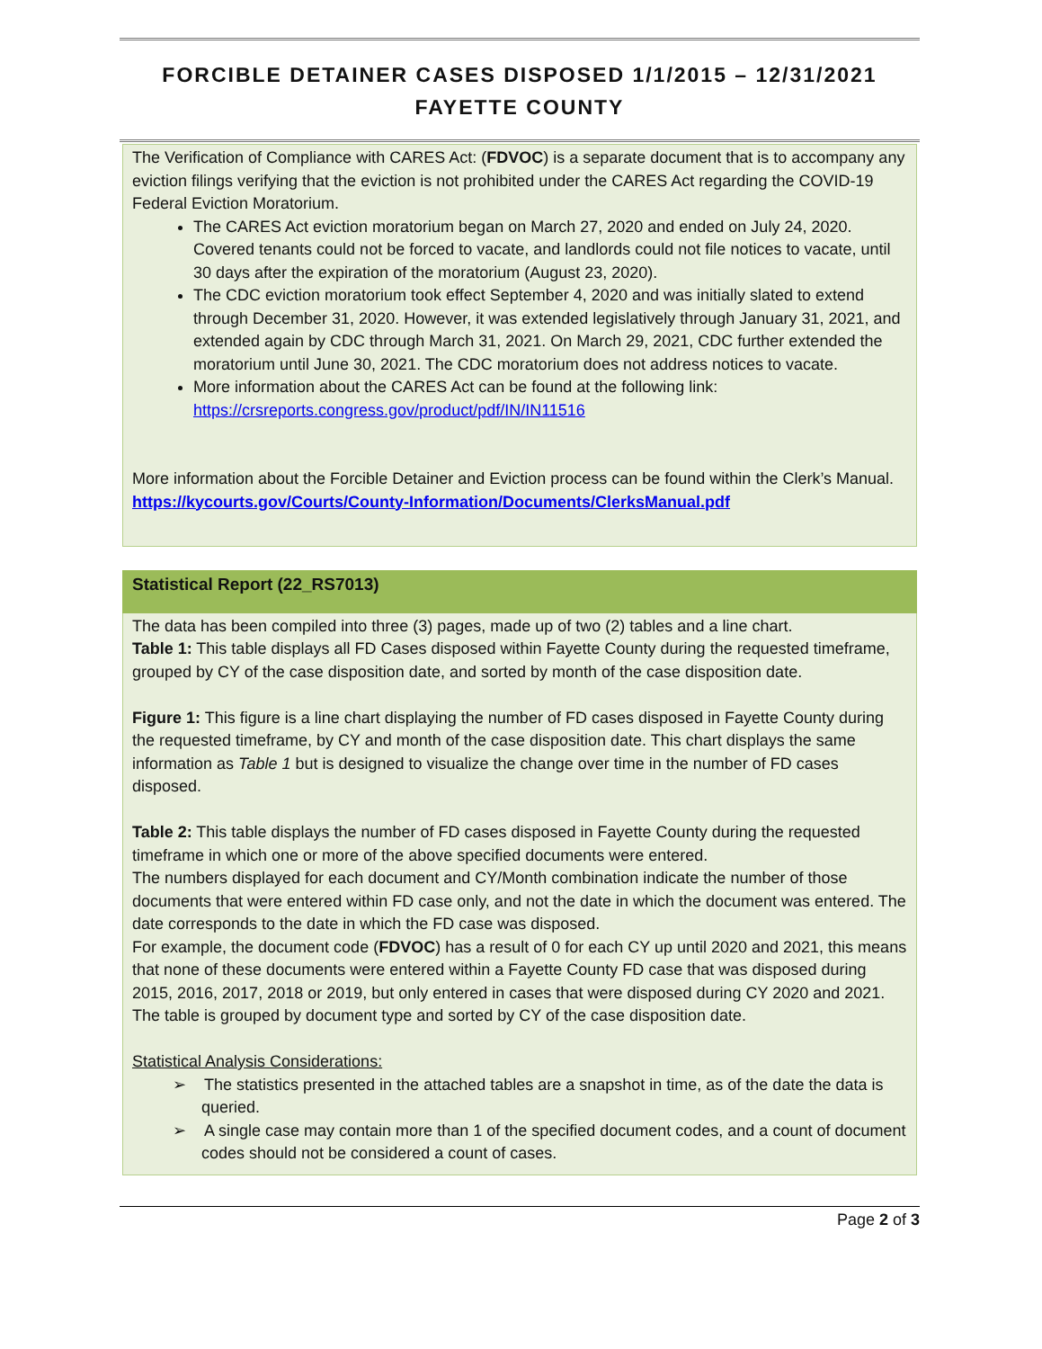FORCIBLE DETAINER CASES DISPOSED 1/1/2015 – 12/31/2021
FAYETTE COUNTY
The Verification of Compliance with CARES Act: (FDVOC) is a separate document that is to accompany any eviction filings verifying that the eviction is not prohibited under the CARES Act regarding the COVID-19 Federal Eviction Moratorium.
The CARES Act eviction moratorium began on March 27, 2020 and ended on July 24, 2020. Covered tenants could not be forced to vacate, and landlords could not file notices to vacate, until 30 days after the expiration of the moratorium (August 23, 2020).
The CDC eviction moratorium took effect September 4, 2020 and was initially slated to extend through December 31, 2020. However, it was extended legislatively through January 31, 2021, and extended again by CDC through March 31, 2021. On March 29, 2021, CDC further extended the moratorium until June 30, 2021. The CDC moratorium does not address notices to vacate.
More information about the CARES Act can be found at the following link: https://crsreports.congress.gov/product/pdf/IN/IN11516
More information about the Forcible Detainer and Eviction process can be found within the Clerk’s Manual. https://kycourts.gov/Courts/County-Information/Documents/ClerksManual.pdf
Statistical Report (22_RS7013)
The data has been compiled into three (3) pages, made up of two (2) tables and a line chart.
Table 1: This table displays all FD Cases disposed within Fayette County during the requested timeframe, grouped by CY of the case disposition date, and sorted by month of the case disposition date.
Figure 1: This figure is a line chart displaying the number of FD cases disposed in Fayette County during the requested timeframe, by CY and month of the case disposition date. This chart displays the same information as Table 1 but is designed to visualize the change over time in the number of FD cases disposed.
Table 2: This table displays the number of FD cases disposed in Fayette County during the requested timeframe in which one or more of the above specified documents were entered.
The numbers displayed for each document and CY/Month combination indicate the number of those documents that were entered within FD case only, and not the date in which the document was entered. The date corresponds to the date in which the FD case was disposed.
For example, the document code (FDVOC) has a result of 0 for each CY up until 2020 and 2021, this means that none of these documents were entered within a Fayette County FD case that was disposed during 2015, 2016, 2017, 2018 or 2019, but only entered in cases that were disposed during CY 2020 and 2021.
The table is grouped by document type and sorted by CY of the case disposition date.
Statistical Analysis Considerations:
➢ The statistics presented in the attached tables are a snapshot in time, as of the date the data is queried.
➢ A single case may contain more than 1 of the specified document codes, and a count of document codes should not be considered a count of cases.
Page 2 of 3